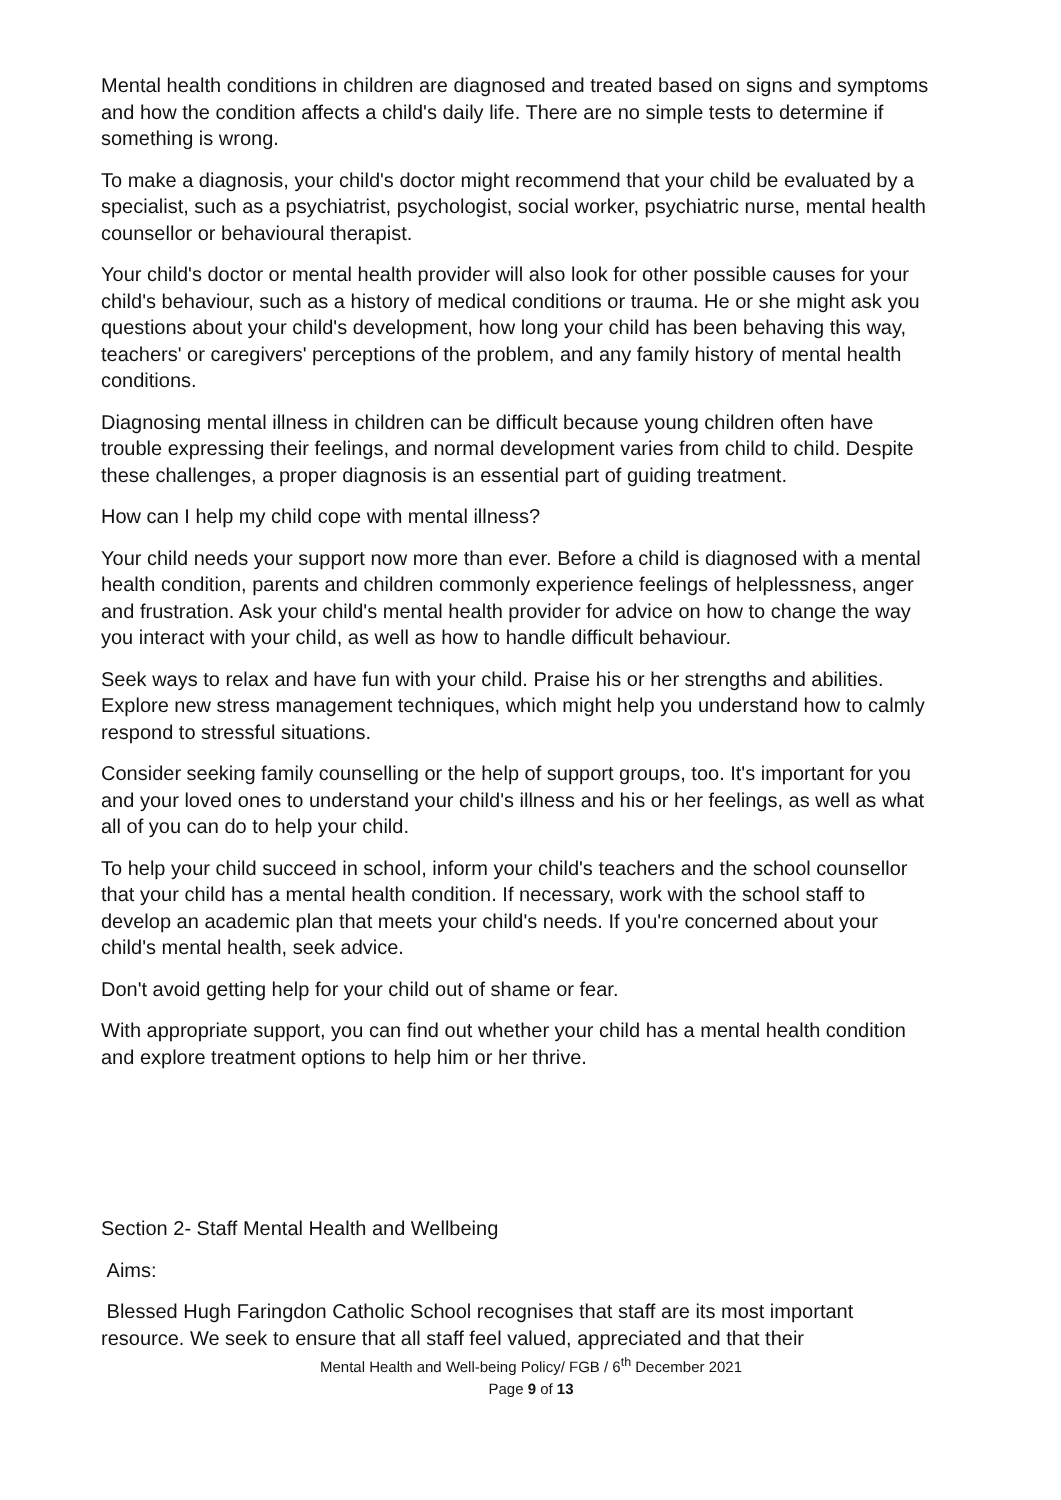Mental health conditions in children are diagnosed and treated based on signs and symptoms and how the condition affects a child's daily life. There are no simple tests to determine if something is wrong.
To make a diagnosis, your child's doctor might recommend that your child be evaluated by a specialist, such as a psychiatrist, psychologist, social worker, psychiatric nurse, mental health counsellor or behavioural therapist.
Your child's doctor or mental health provider will also look for other possible causes for your child's behaviour, such as a history of medical conditions or trauma. He or she might ask you questions about your child's development, how long your child has been behaving this way, teachers' or caregivers' perceptions of the problem, and any family history of mental health conditions.
Diagnosing mental illness in children can be difficult because young children often have trouble expressing their feelings, and normal development varies from child to child. Despite these challenges, a proper diagnosis is an essential part of guiding treatment.
How can I help my child cope with mental illness?
Your child needs your support now more than ever. Before a child is diagnosed with a mental health condition, parents and children commonly experience feelings of helplessness, anger and frustration. Ask your child's mental health provider for advice on how to change the way you interact with your child, as well as how to handle difficult behaviour.
Seek ways to relax and have fun with your child. Praise his or her strengths and abilities. Explore new stress management techniques, which might help you understand how to calmly respond to stressful situations.
Consider seeking family counselling or the help of support groups, too. It's important for you and your loved ones to understand your child's illness and his or her feelings, as well as what all of you can do to help your child.
To help your child succeed in school, inform your child's teachers and the school counsellor that your child has a mental health condition. If necessary, work with the school staff to develop an academic plan that meets your child's needs. If you're concerned about your child's mental health, seek advice.
Don't avoid getting help for your child out of shame or fear.
With appropriate support, you can find out whether your child has a mental health condition and explore treatment options to help him or her thrive.
Section 2- Staff Mental Health and Wellbeing
Aims:
Blessed Hugh Faringdon Catholic School recognises that staff are its most important resource. We seek to ensure that all staff feel valued, appreciated and that their
Mental Health and Well-being Policy/ FGB / 6<sup>th</sup> December 2021
Page 9 of 13